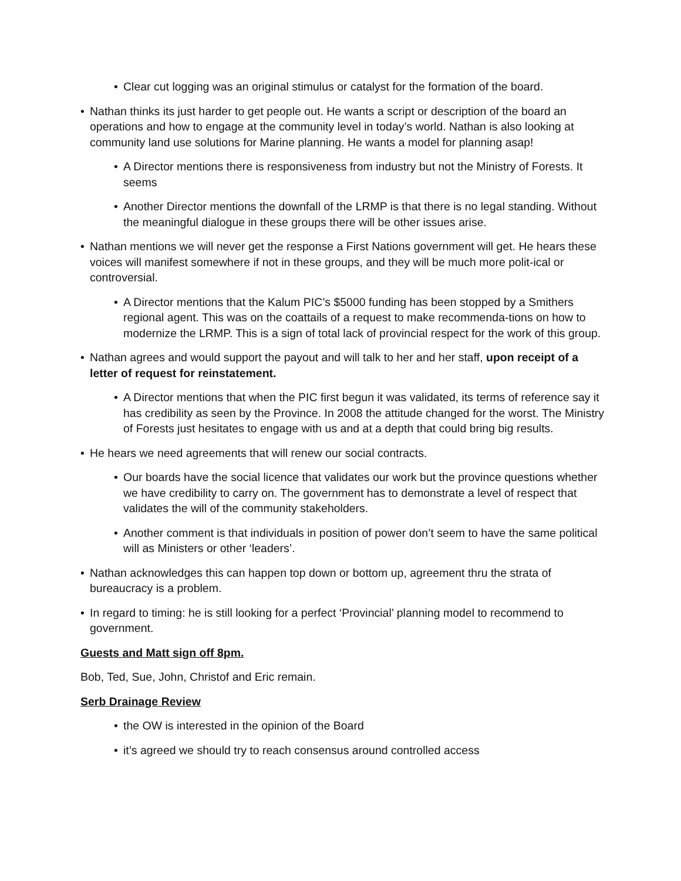• Clear cut logging was an original stimulus or catalyst for the formation of the board.
• Nathan thinks its just harder to get people out. He wants a script or description of the board an operations and how to engage at the community level in today’s world. Nathan is also looking at community land use solutions for Marine planning. He wants a model for planning asap!
• A Director mentions there is responsiveness from industry but not the Ministry of Forests. It seems
• Another Director mentions the downfall of the LRMP is that there is no legal standing. Without the meaningful dialogue in these groups there will be other issues arise.
• Nathan mentions we will never get the response a First Nations government will get. He hears these voices will manifest somewhere if not in these groups, and they will be much more polit-ical or controversial.
• A Director mentions that the Kalum PIC’s $5000 funding has been stopped by a Smithers regional agent. This was on the coattails of a request to make recommenda-tions on how to modernize the LRMP. This is a sign of total lack of provincial respect for the work of this group.
• Nathan agrees and would support the payout and will talk to her and her staff, upon receipt of a letter of request for reinstatement.
• A Director mentions that when the PIC first begun it was validated, its terms of reference say it has credibility as seen by the Province. In 2008 the attitude changed for the worst. The Ministry of Forests just hesitates to engage with us and at a depth that could bring big results.
• He hears we need agreements that will renew our social contracts.
• Our boards have the social licence that validates our work but the province questions whether we have credibility to carry on. The government has to demonstrate a level of respect that validates the will of the community stakeholders.
• Another comment is that individuals in position of power don’t seem to have the same political will as Ministers or other ‘leaders’.
• Nathan acknowledges this can happen top down or bottom up, agreement thru the strata of bureaucracy is a problem.
• In regard to timing: he is still looking for a perfect ‘Provincial’ planning model to recommend to government.
Guests and Matt sign off 8pm.
Bob, Ted, Sue, John, Christof and Eric remain.
Serb Drainage Review
• the OW is interested in the opinion of the Board
• it’s agreed we should try to reach consensus around controlled access